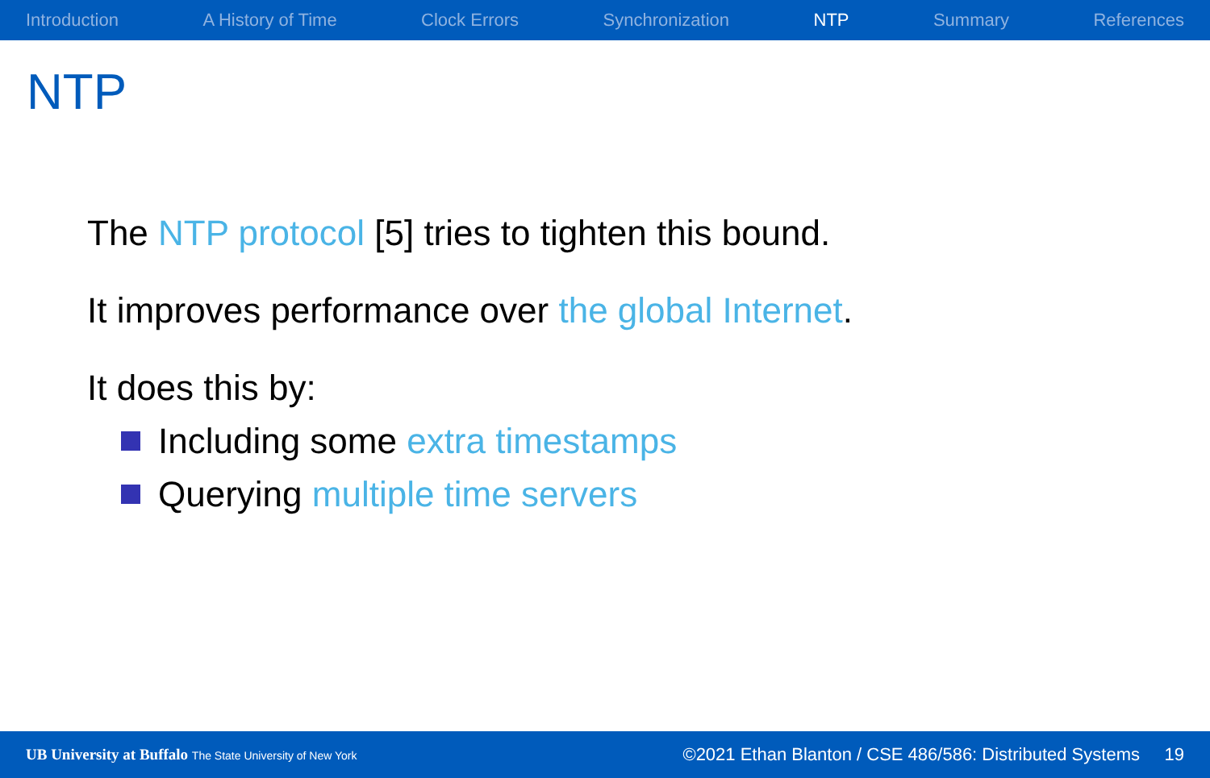Introduction A History of Time Clock Errors Synchronization NTP Summary References
NTP
The NTP protocol [5] tries to tighten this bound.
It improves performance over the global Internet.
It does this by:
Including some extra timestamps
Querying multiple time servers
UB University at Buffalo The State University of New York ©2021 Ethan Blanton / CSE 486/586: Distributed Systems 19